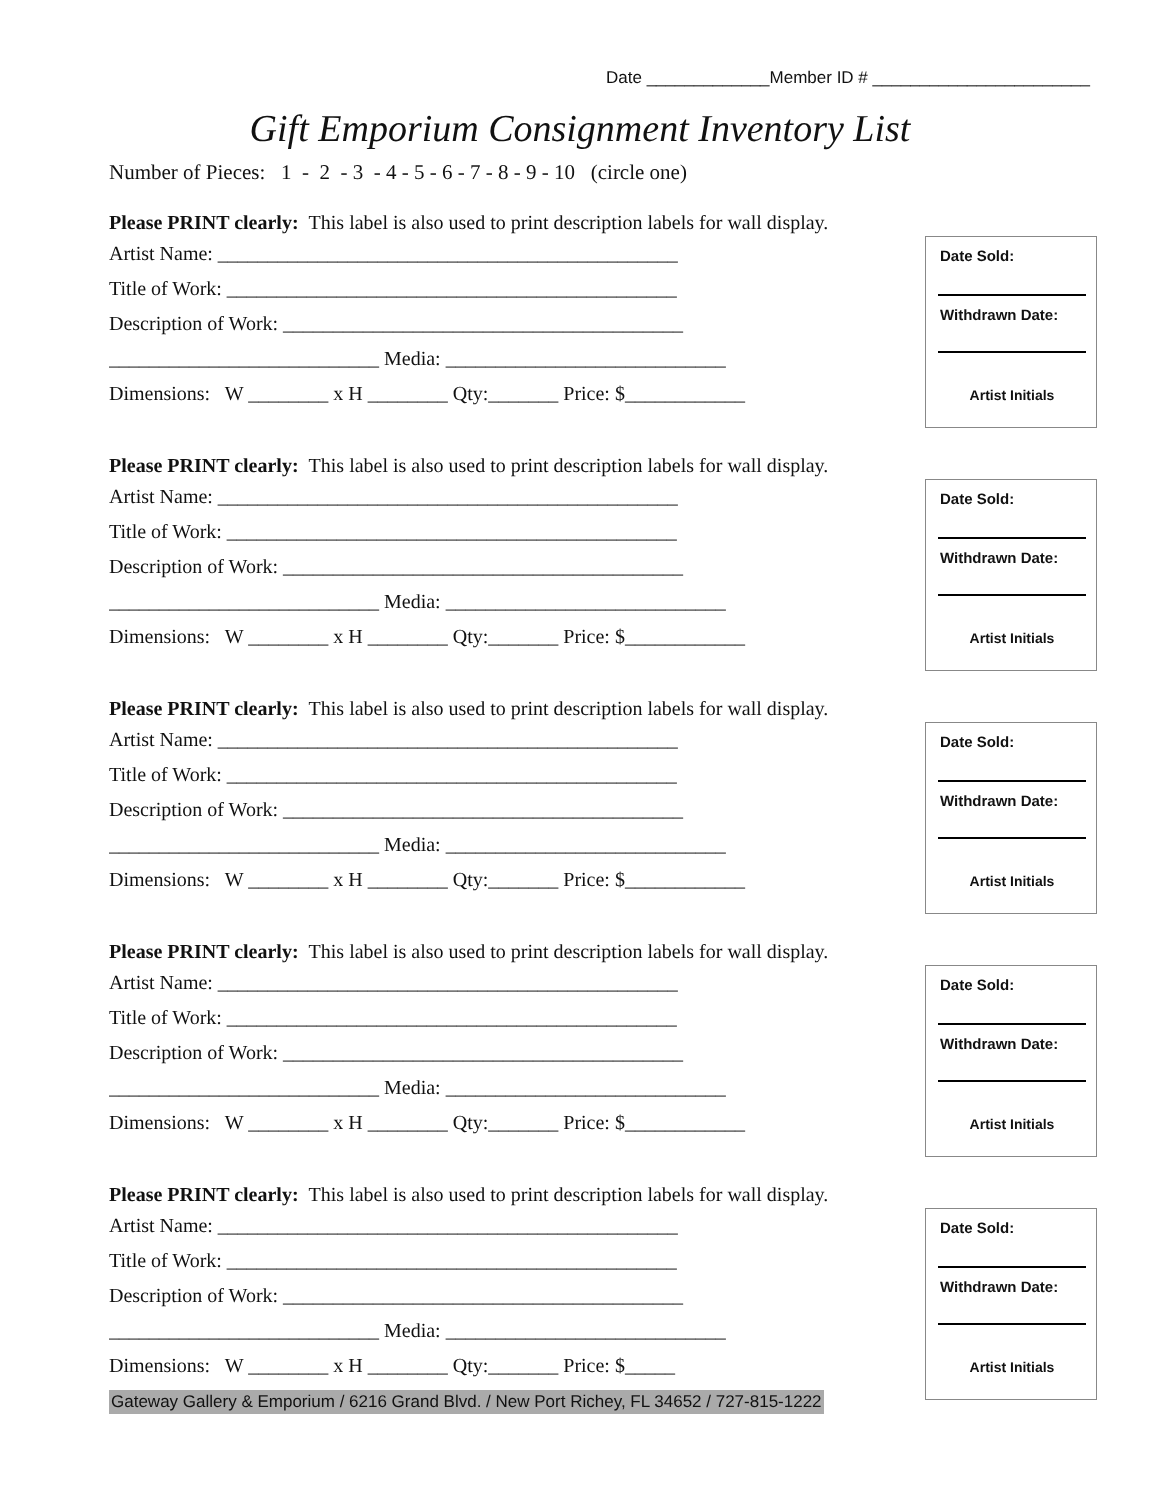Date _____________Member ID # _______________________
Gift Emporium Consignment Inventory List
Number of Pieces: 1 - 2 - 3 - 4 - 5 - 6 - 7 - 8 - 9 - 10 (circle one)
Please PRINT clearly: This label is also used to print description labels for wall display.
Artist Name: ______________________________________________
Title of Work: _____________________________________________
Description of Work: ________________________________________
___________________________ Media: ____________________________
Dimensions: W ________ x H ________ Qty:_______ Price: $____________
Date Sold:
Withdrawn Date:
Artist Initials
Please PRINT clearly: This label is also used to print description labels for wall display.
Artist Name: ______________________________________________
Title of Work: _____________________________________________
Description of Work: ________________________________________
___________________________ Media: ____________________________
Dimensions: W ________ x H ________ Qty:_______ Price: $____________
Date Sold:
Withdrawn Date:
Artist Initials
Please PRINT clearly: This label is also used to print description labels for wall display.
Artist Name: ______________________________________________
Title of Work: _____________________________________________
Description of Work: ________________________________________
___________________________ Media: ____________________________
Dimensions: W ________ x H ________ Qty:_______ Price: $____________
Date Sold:
Withdrawn Date:
Artist Initials
Please PRINT clearly: This label is also used to print description labels for wall display.
Artist Name: ______________________________________________
Title of Work: _____________________________________________
Description of Work: ________________________________________
___________________________ Media: ____________________________
Dimensions: W ________ x H ________ Qty:_______ Price: $____________
Date Sold:
Withdrawn Date:
Artist Initials
Please PRINT clearly: This label is also used to print description labels for wall display.
Artist Name: ______________________________________________
Title of Work: _____________________________________________
Description of Work: ________________________________________
___________________________ Media: ____________________________
Dimensions: W ________ x H ________ Qty:_______ Price: $_____
Gateway Gallery & Emporium / 6216 Grand Blvd. / New Port Richey, FL 34652 / 727-815-1222
Date Sold:
Withdrawn Date:
Artist Initials